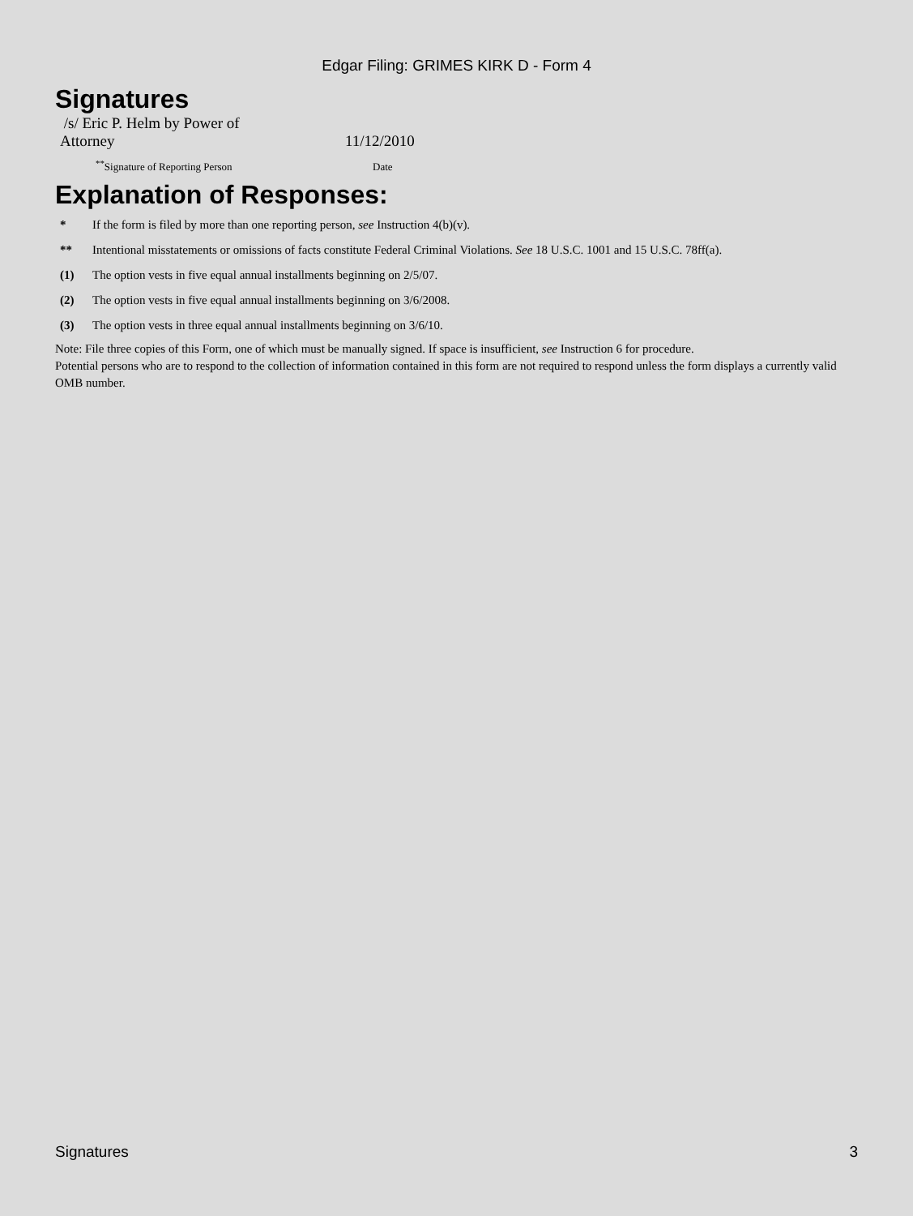Edgar Filing: GRIMES KIRK D - Form 4
Signatures
| /s/ Eric P. Helm by Power of Attorney | 11/12/2010 |
| <sup>**</sup> Signature of Reporting Person | Date |
Explanation of Responses:
| * | If the form is filed by more than one reporting person, see Instruction 4(b)(v). |
| ** | Intentional misstatements or omissions of facts constitute Federal Criminal Violations. See 18 U.S.C. 1001 and 15 U.S.C. 78ff(a). |
| (1) | The option vests in five equal annual installments beginning on 2/5/07. |
| (2) | The option vests in five equal annual installments beginning on 3/6/2008. |
| (3) | The option vests in three equal annual installments beginning on 3/6/10. |
Note: File three copies of this Form, one of which must be manually signed. If space is insufficient, see Instruction 6 for procedure.
Potential persons who are to respond to the collection of information contained in this form are not required to respond unless the form displays a currently valid OMB number.
Signatures 3